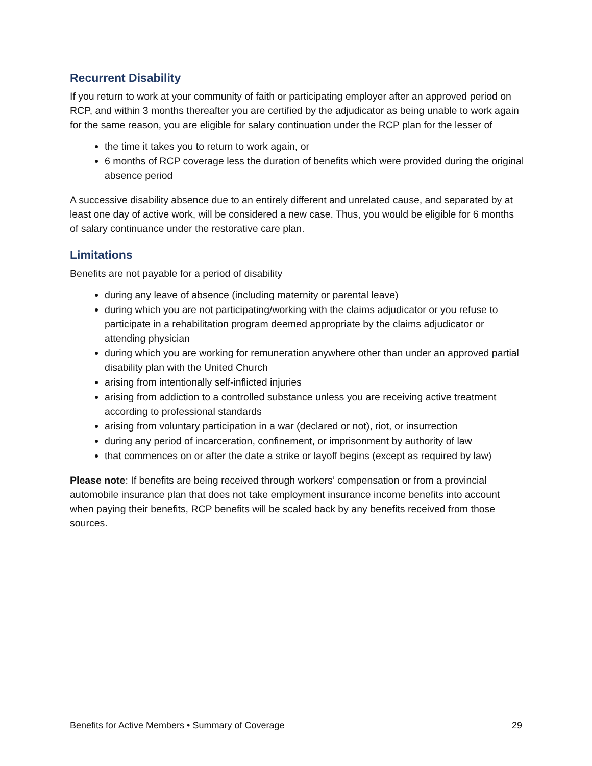Recurrent Disability
If you return to work at your community of faith or participating employer after an approved period on RCP, and within 3 months thereafter you are certified by the adjudicator as being unable to work again for the same reason, you are eligible for salary continuation under the RCP plan for the lesser of
the time it takes you to return to work again, or
6 months of RCP coverage less the duration of benefits which were provided during the original absence period
A successive disability absence due to an entirely different and unrelated cause, and separated by at least one day of active work, will be considered a new case. Thus, you would be eligible for 6 months of salary continuance under the restorative care plan.
Limitations
Benefits are not payable for a period of disability
during any leave of absence (including maternity or parental leave)
during which you are not participating/working with the claims adjudicator or you refuse to participate in a rehabilitation program deemed appropriate by the claims adjudicator or attending physician
during which you are working for remuneration anywhere other than under an approved partial disability plan with the United Church
arising from intentionally self-inflicted injuries
arising from addiction to a controlled substance unless you are receiving active treatment according to professional standards
arising from voluntary participation in a war (declared or not), riot, or insurrection
during any period of incarceration, confinement, or imprisonment by authority of law
that commences on or after the date a strike or layoff begins (except as required by law)
Please note: If benefits are being received through workers’ compensation or from a provincial automobile insurance plan that does not take employment insurance income benefits into account when paying their benefits, RCP benefits will be scaled back by any benefits received from those sources.
Benefits for Active Members • Summary of Coverage 29